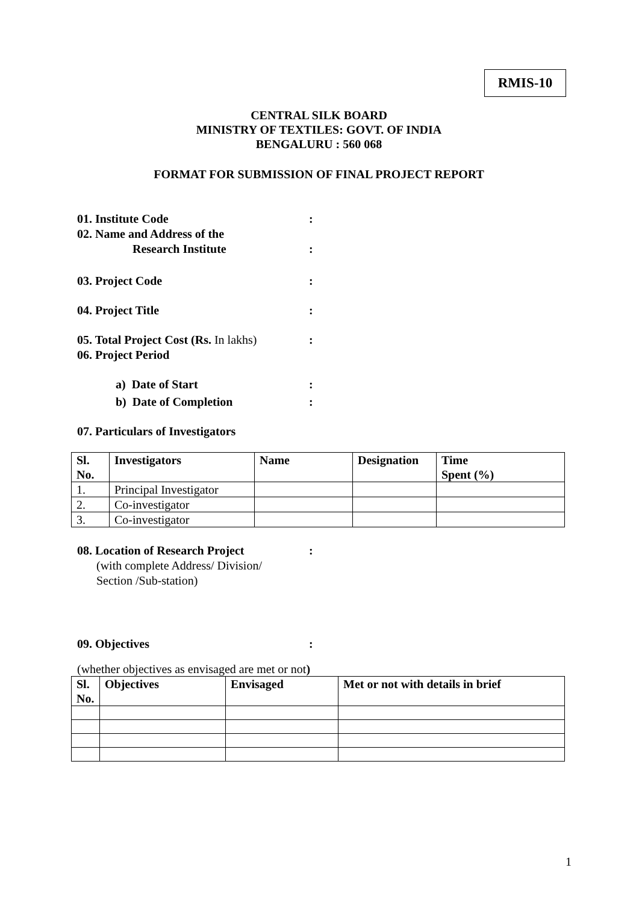RMIS-10
CENTRAL SILK BOARD
MINISTRY OF TEXTILES: GOVT. OF INDIA
BENGALURU : 560 068
FORMAT FOR SUBMISSION OF FINAL PROJECT REPORT
01. Institute Code:
02. Name and Address of the
Research Institute:
03. Project Code:
04. Project Title:
05. Total Project Cost (Rs. In lakhs):
06. Project Period
a) Date of Start:
b) Date of Completion:
07. Particulars of Investigators
| Sl. No. | Investigators | Name | Designation | Time Spent (%) |
| --- | --- | --- | --- | --- |
| 1. | Principal Investigator | | | |
| 2. | Co-investigator | | | |
| 3. | Co-investigator | | | |
08. Location of Research Project:
(with complete Address/ Division/
Section /Sub-station)
09. Objectives:
(whether objectives as envisaged are met or not)
| Sl. No. | Objectives | Envisaged | Met or not with details in brief |
| --- | --- | --- | --- |
1